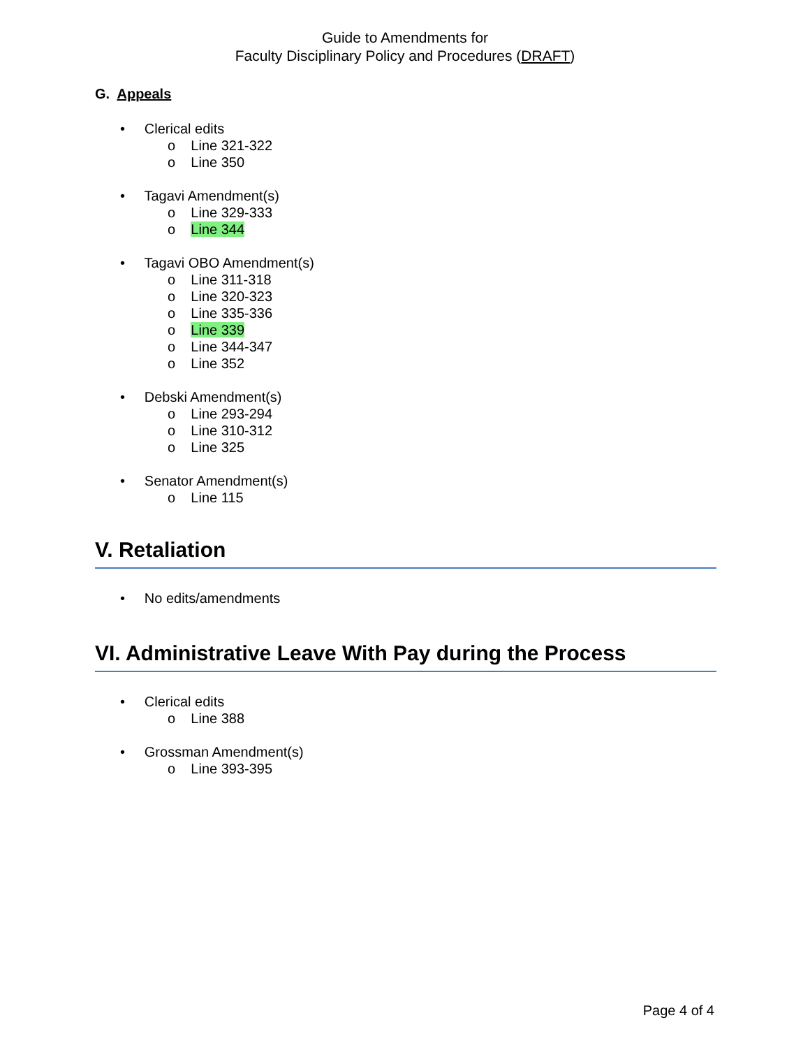Guide to Amendments for
Faculty Disciplinary Policy and Procedures (DRAFT)
G. Appeals
• Clerical edits
o Line 321-322
o Line 350
• Tagavi Amendment(s)
o Line 329-333
o Line 344
• Tagavi OBO Amendment(s)
o Line 311-318
o Line 320-323
o Line 335-336
o Line 339
o Line 344-347
o Line 352
• Debski Amendment(s)
o Line 293-294
o Line 310-312
o Line 325
• Senator Amendment(s)
o Line 115
V. Retaliation
• No edits/amendments
VI. Administrative Leave With Pay during the Process
• Clerical edits
o Line 388
• Grossman Amendment(s)
o Line 393-395
Page 4 of 4